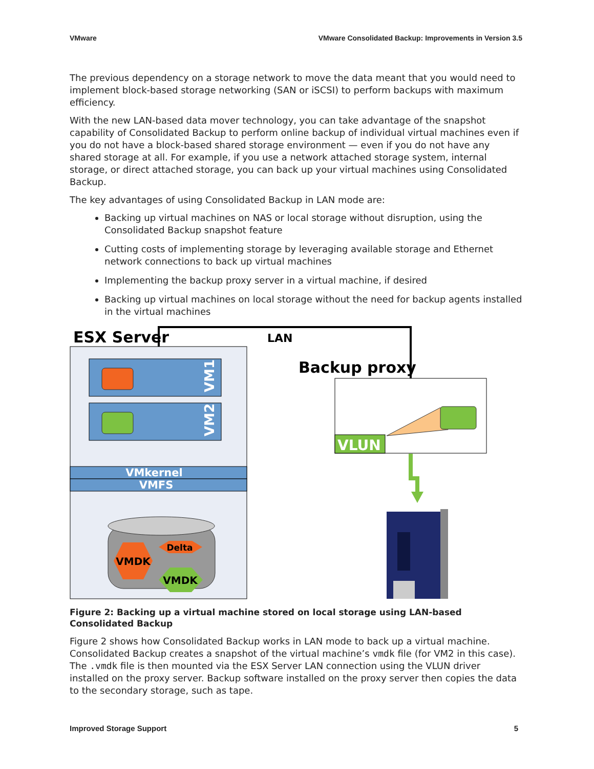VMware VMware Consolidated Backup: Improvements in Version 3.5
The previous dependency on a storage network to move the data meant that you would need to implement block-based storage networking (SAN or iSCSI) to perform backups with maximum efficiency.
With the new LAN-based data mover technology, you can take advantage of the snapshot capability of Consolidated Backup to perform online backup of individual virtual machines even if you do not have a block-based shared storage environment — even if you do not have any shared storage at all. For example, if you use a network attached storage system, internal storage, or direct attached storage, you can back up your virtual machines using Consolidated Backup.
The key advantages of using Consolidated Backup in LAN mode are:
Backing up virtual machines on NAS or local storage without disruption, using the Consolidated Backup snapshot feature
Cutting costs of implementing storage by leveraging available storage and Ethernet network connections to back up virtual machines
Implementing the backup proxy server in a virtual machine, if desired
Backing up virtual machines on local storage without the need for backup agents installed in the virtual machines
ESX Server
LAN
Backup proxy
VM1
VM2
VMkernel
VMFS
VMDK
Delta
VMDK
VLUN
Figure 2: Backing up a virtual machine stored on local storage using LAN-based Consolidated Backup
Figure 2 shows how Consolidated Backup works in LAN mode to back up a virtual machine. Consolidated Backup creates a snapshot of the virtual machine’s vmdk file (for VM2 in this case). The .vmdk file is then mounted via the ESX Server LAN connection using the VLUN driver installed on the proxy server. Backup software installed on the proxy server then copies the data to the secondary storage, such as tape.
Improved Storage Support 5